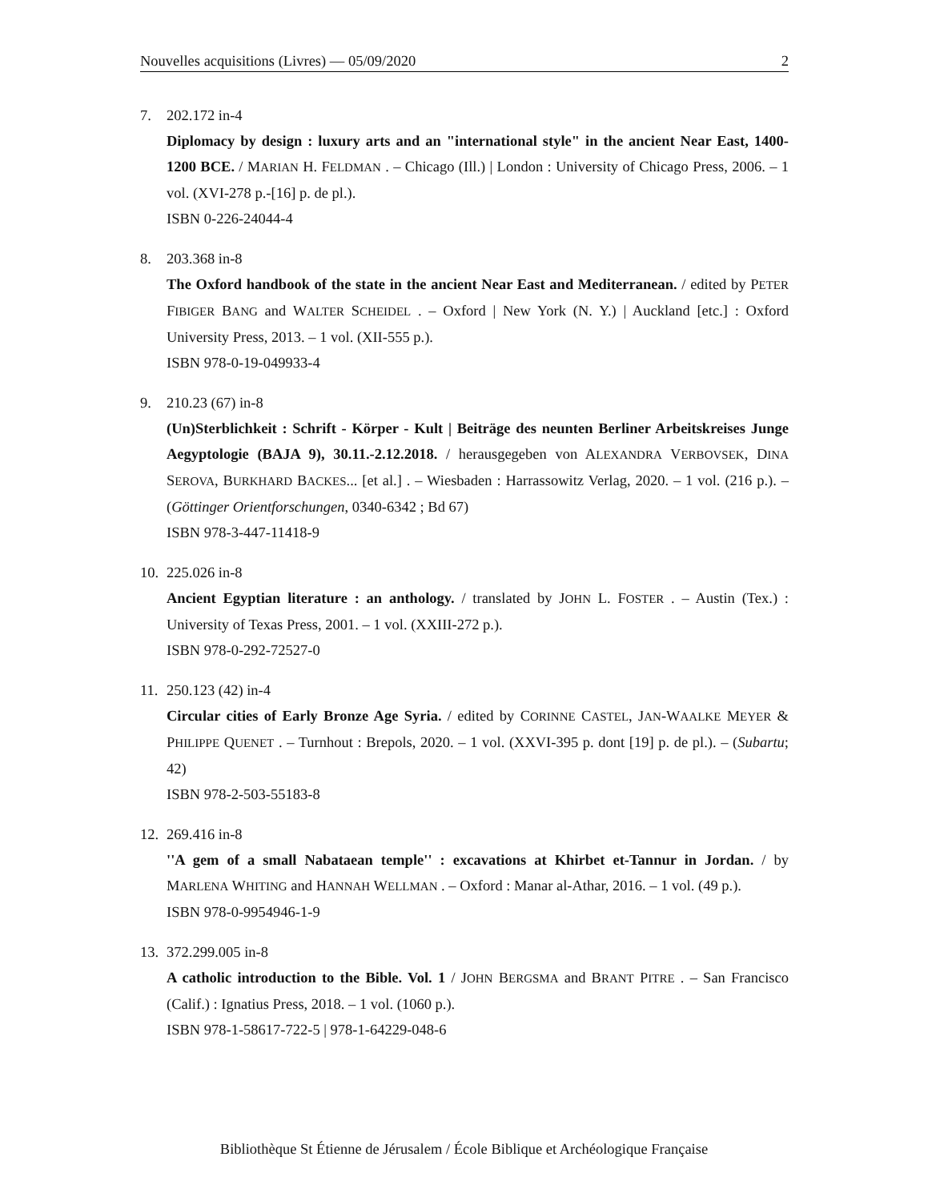Nouvelles acquisitions (Livres) — 05/09/2020 2
7. 202.172 in-4
Diplomacy by design : luxury arts and an "international style" in the ancient Near East, 1400-1200 BCE. / MARIAN H. FELDMAN . – Chicago (Ill.) | London : University of Chicago Press, 2006. – 1 vol. (XVI-278 p.-[16] p. de pl.).
ISBN 0-226-24044-4
8. 203.368 in-8
The Oxford handbook of the state in the ancient Near East and Mediterranean. / edited by PETER FIBIGER BANG and WALTER SCHEIDEL . – Oxford | New York (N. Y.) | Auckland [etc.] : Oxford University Press, 2013. – 1 vol. (XII-555 p.).
ISBN 978-0-19-049933-4
9. 210.23 (67) in-8
(Un)Sterblichkeit : Schrift - Körper - Kult | Beiträge des neunten Berliner Arbeitskreises Junge Aegyptologie (BAJA 9), 30.11.-2.12.2018. / herausgegeben von ALEXANDRA VERBOVSEK, DINA SEROVA, BURKHARD BACKES... [et al.] . – Wiesbaden : Harrassowitz Verlag, 2020. – 1 vol. (216 p.). – (Göttinger Orientforschungen, 0340-6342 ; Bd 67)
ISBN 978-3-447-11418-9
10.
225.026 in-8
Ancient Egyptian literature : an anthology. / translated by JOHN L. FOSTER . – Austin (Tex.) : University of Texas Press, 2001. – 1 vol. (XXIII-272 p.).
ISBN 978-0-292-72527-0
11.
250.123 (42) in-4
Circular cities of Early Bronze Age Syria. / edited by CORINNE CASTEL, JAN-WAALKE MEYER & PHILIPPE QUENET . – Turnhout : Brepols, 2020. – 1 vol. (XXVI-395 p. dont [19] p. de pl.). – (Subartu; 42)
ISBN 978-2-503-55183-8
12.
269.416 in-8
''A gem of a small Nabataean temple'' : excavations at Khirbet et-Tannur in Jordan. / by MARLENA WHITING and HANNAH WELLMAN . – Oxford : Manar al-Athar, 2016. – 1 vol. (49 p.).
ISBN 978-0-9954946-1-9
13.
372.299.005 in-8
A catholic introduction to the Bible. Vol. 1 / JOHN BERGSMA and BRANT PITRE . – San Francisco (Calif.) : Ignatius Press, 2018. – 1 vol. (1060 p.).
ISBN 978-1-58617-722-5 | 978-1-64229-048-6
Bibliothèque St Étienne de Jérusalem / École Biblique et Archéologique Française